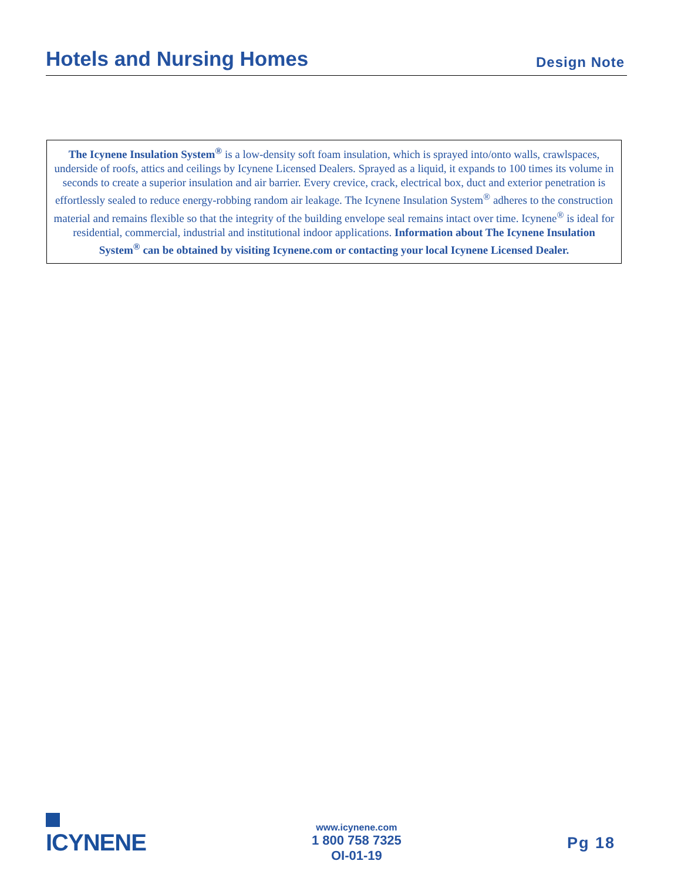Hotels and Nursing Homes
Design Note
The Icynene Insulation System<sup>®</sup> is a low-density soft foam insulation, which is sprayed into/onto walls, crawlspaces, underside of roofs, attics and ceilings by Icynene Licensed Dealers. Sprayed as a liquid, it expands to 100 times its volume in seconds to create a superior insulation and air barrier. Every crevice, crack, electrical box, duct and exterior penetration is effortlessly sealed to reduce energy-robbing random air leakage. The Icynene Insulation System<sup>®</sup> adheres to the construction material and remains flexible so that the integrity of the building envelope seal remains intact over time. Icynene<sup>®</sup> is ideal for residential, commercial, industrial and institutional indoor applications. Information about The Icynene Insulation System<sup>®</sup> can be obtained by visiting Icynene.com or contacting your local Icynene Licensed Dealer.
ICYNENE
www.icynene.com
1 800 758 7325
OI-01-19
Pg 18